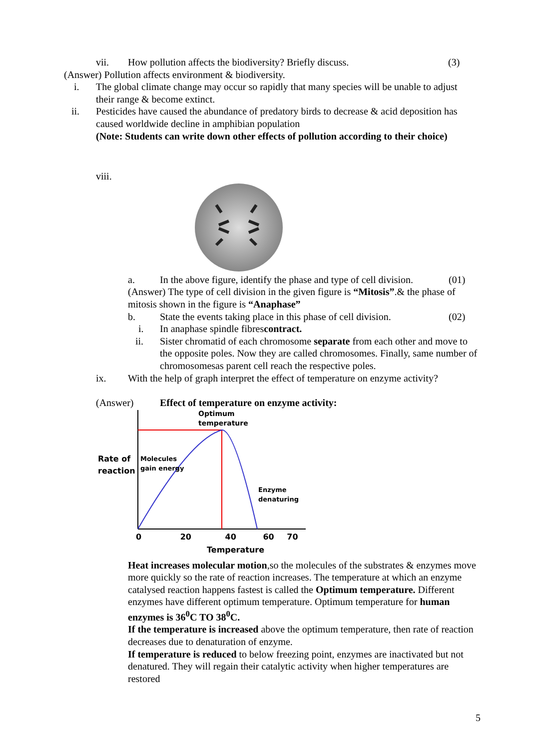vii. How pollution affects the biodiversity? Briefly discuss. (3)
(Answer) Pollution affects environment & biodiversity.
i. The global climate change may occur so rapidly that many species will be unable to adjust their range & become extinct.
ii. Pesticides have caused the abundance of predatory birds to decrease & acid deposition has caused worldwide decline in amphibian population
(Note: Students can write down other effects of pollution according to their choice)
viii.
a. In the above figure, identify the phase and type of cell division. (01)
(Answer) The type of cell division in the given figure is “Mitosis”.& the phase of mitosis shown in the figure is “Anaphase”
b. State the events taking place in this phase of cell division. (02)
i. In anaphase spindle fibrescontract.
ii. Sister chromatid of each chromosome separate from each other and move to the opposite poles. Now they are called chromosomes. Finally, same number of chromosomesas parent cell reach the respective poles.
ix. With the help of graph interpret the effect of temperature on enzyme activity?
(Answer) Effect of temperature on enzyme activity:
Optimum
temperature
Rate of
reaction
Molecules
gain energy
Enzyme
denaturing
0 20 40 60 70
Temperature
Heat increases molecular motion,so the molecules of the substrates & enzymes move more quickly so the rate of reaction increases. The temperature at which an enzyme catalysed reaction happens fastest is called the Optimum temperature. Different enzymes have different optimum temperature. Optimum temperature for human enzymes is 36<sup>0</sup>C TO 38<sup>0</sup>C.
If the temperature is increased above the optimum temperature, then rate of reaction decreases due to denaturation of enzyme.
If temperature is reduced to below freezing point, enzymes are inactivated but not denatured. They will regain their catalytic activity when higher temperatures are restored
5